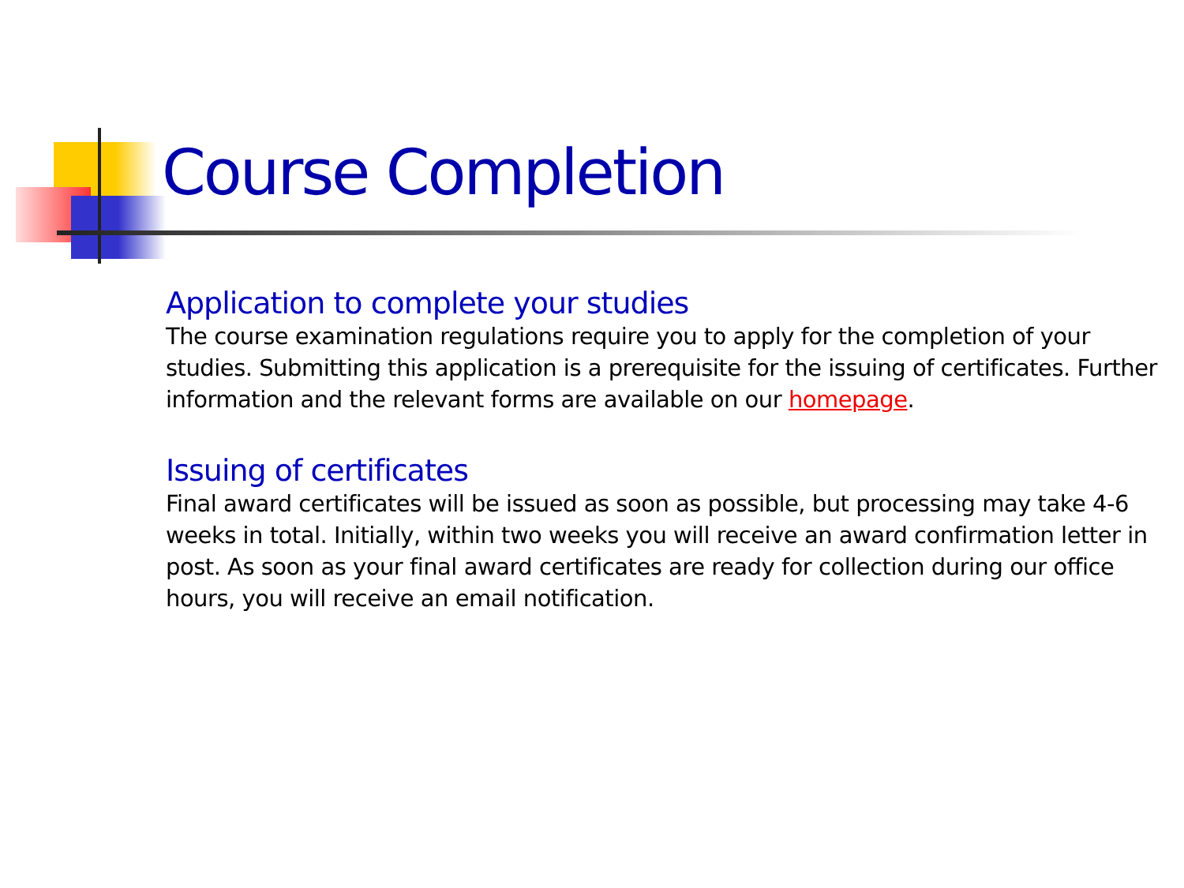Course Completion
Application to complete your studies
The course examination regulations require you to apply for the completion of your studies. Submitting this application is a prerequisite for the issuing of certificates. Further information and the relevant forms are available on our homepage.
Issuing of certificates
Final award certificates will be issued as soon as possible, but processing may take 4-6 weeks in total. Initially, within two weeks you will receive an award confirmation letter in post. As soon as your final award certificates are ready for collection during our office hours, you will receive an email notification.